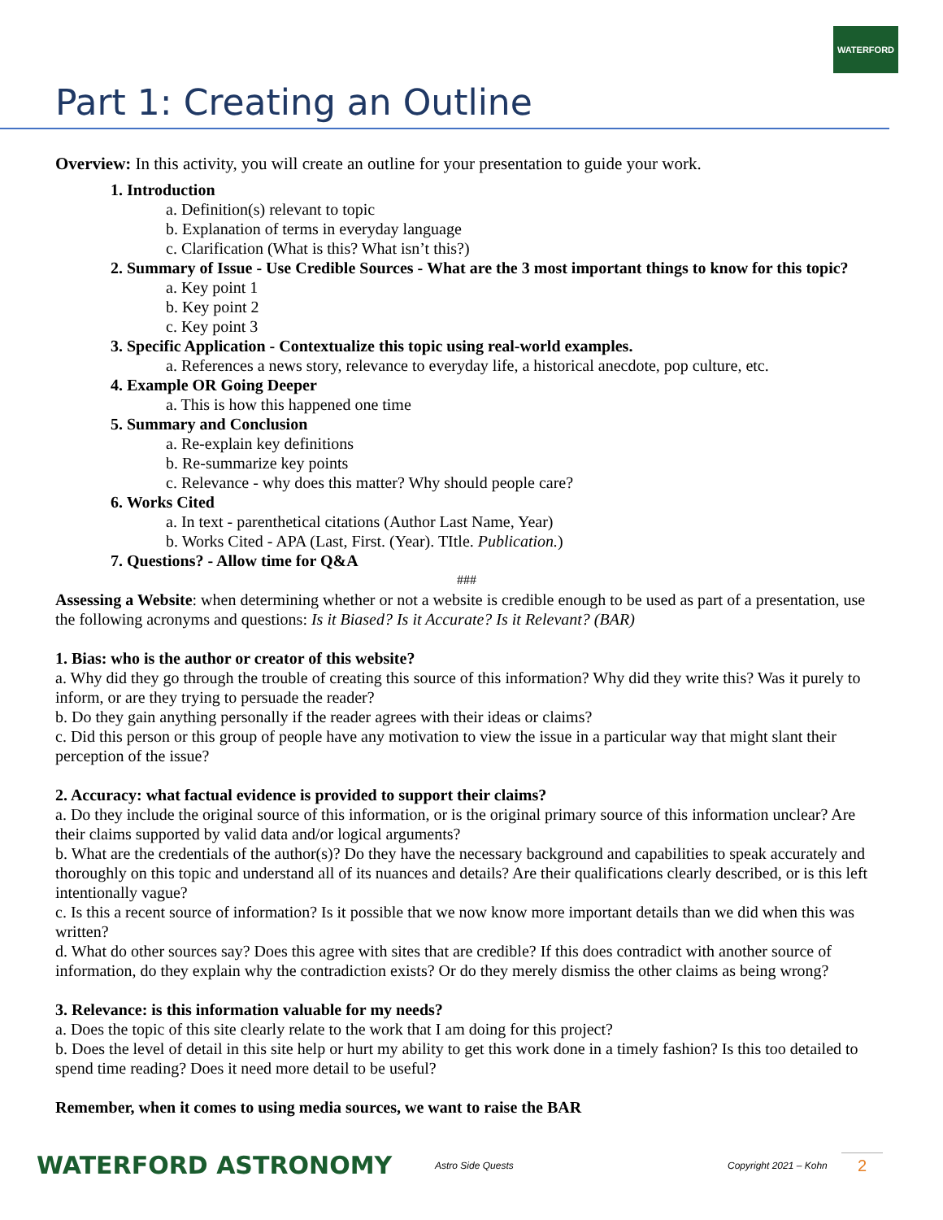WATERFORD
Part 1: Creating an Outline
Overview: In this activity, you will create an outline for your presentation to guide your work.
1. Introduction
a. Definition(s) relevant to topic
b. Explanation of terms in everyday language
c. Clarification (What is this? What isn’t this?)
2. Summary of Issue - Use Credible Sources - What are the 3 most important things to know for this topic?
a. Key point 1
b. Key point 2
c. Key point 3
3. Specific Application - Contextualize this topic using real-world examples.
a. References a news story, relevance to everyday life, a historical anecdote, pop culture, etc.
4. Example OR Going Deeper
a. This is how this happened one time
5. Summary and Conclusion
a. Re-explain key definitions
b. Re-summarize key points
c. Relevance - why does this matter? Why should people care?
6. Works Cited
a. In text - parenthetical citations (Author Last Name, Year)
b. Works Cited - APA (Last, First. (Year). TItle. Publication.)
7. Questions? - Allow time for Q&A
###
Assessing a Website: when determining whether or not a website is credible enough to be used as part of a presentation, use the following acronyms and questions: Is it Biased? Is it Accurate? Is it Relevant? (BAR)
1. Bias: who is the author or creator of this website?
a. Why did they go through the trouble of creating this source of this information? Why did they write this? Was it purely to inform, or are they trying to persuade the reader?
b. Do they gain anything personally if the reader agrees with their ideas or claims?
c. Did this person or this group of people have any motivation to view the issue in a particular way that might slant their perception of the issue?
2. Accuracy: what factual evidence is provided to support their claims?
a. Do they include the original source of this information, or is the original primary source of this information unclear? Are their claims supported by valid data and/or logical arguments?
b. What are the credentials of the author(s)? Do they have the necessary background and capabilities to speak accurately and thoroughly on this topic and understand all of its nuances and details? Are their qualifications clearly described, or is this left intentionally vague?
c. Is this a recent source of information? Is it possible that we now know more important details than we did when this was written?
d. What do other sources say? Does this agree with sites that are credible? If this does contradict with another source of information, do they explain why the contradiction exists? Or do they merely dismiss the other claims as being wrong?
3. Relevance: is this information valuable for my needs?
a. Does the topic of this site clearly relate to the work that I am doing for this project?
b. Does the level of detail in this site help or hurt my ability to get this work done in a timely fashion? Is this too detailed to spend time reading? Does it need more detail to be useful?
Remember, when it comes to using media sources, we want to raise the BAR
WATERFORD ASTRONOMY
Astro Side Quests
Copyright 2021 – Kohn
2